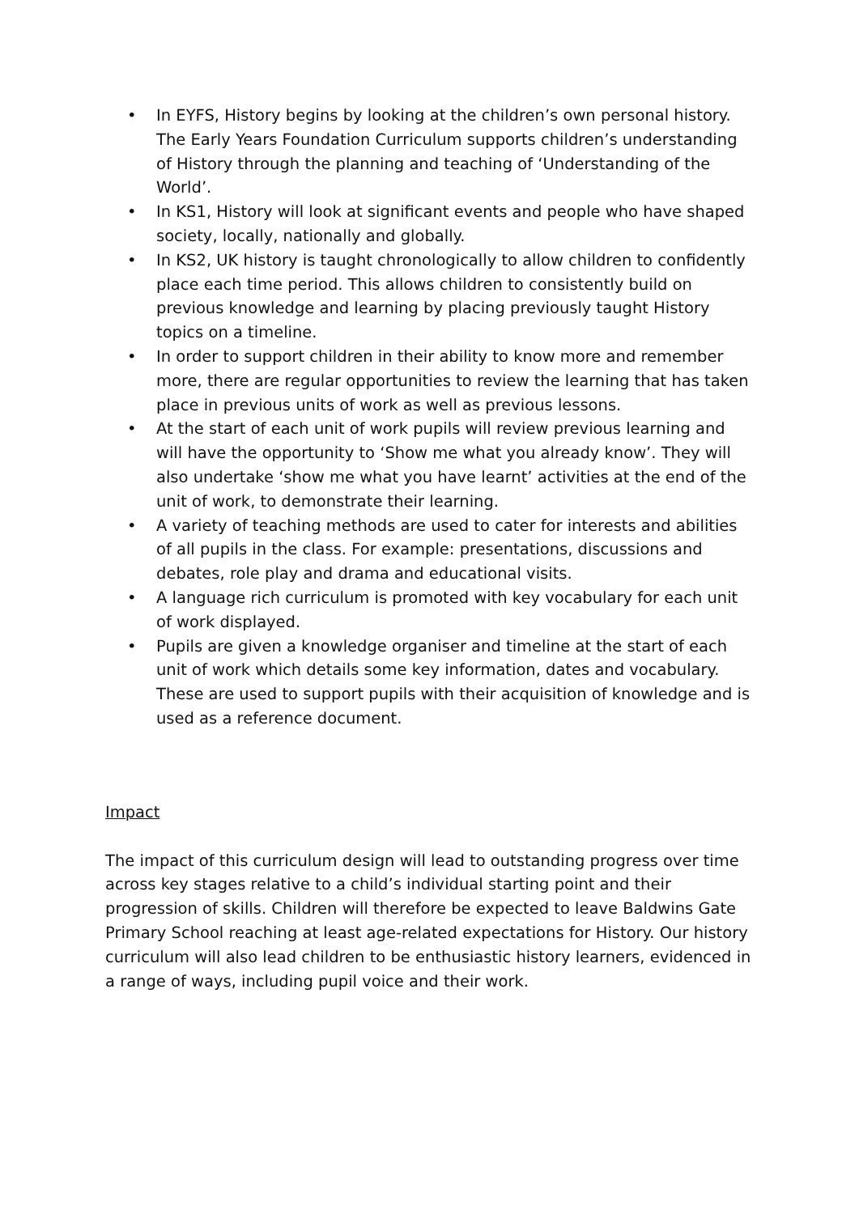• In EYFS, History begins by looking at the children’s own personal history. The Early Years Foundation Curriculum supports children’s understanding of History through the planning and teaching of ‘Understanding of the World’.
• In KS1, History will look at significant events and people who have shaped society, locally, nationally and globally.
• In KS2, UK history is taught chronologically to allow children to confidently place each time period. This allows children to consistently build on previous knowledge and learning by placing previously taught History topics on a timeline.
• In order to support children in their ability to know more and remember more, there are regular opportunities to review the learning that has taken place in previous units of work as well as previous lessons.
• At the start of each unit of work pupils will review previous learning and will have the opportunity to ‘Show me what you already know’. They will also undertake ‘show me what you have learnt’ activities at the end of the unit of work, to demonstrate their learning.
• A variety of teaching methods are used to cater for interests and abilities of all pupils in the class. For example: presentations, discussions and debates, role play and drama and educational visits.
• A language rich curriculum is promoted with key vocabulary for each unit of work displayed.
• Pupils are given a knowledge organiser and timeline at the start of each unit of work which details some key information, dates and vocabulary. These are used to support pupils with their acquisition of knowledge and is used as a reference document.
Impact
The impact of this curriculum design will lead to outstanding progress over time across key stages relative to a child’s individual starting point and their progression of skills. Children will therefore be expected to leave Baldwins Gate Primary School reaching at least age-related expectations for History. Our history curriculum will also lead children to be enthusiastic history learners, evidenced in a range of ways, including pupil voice and their work.